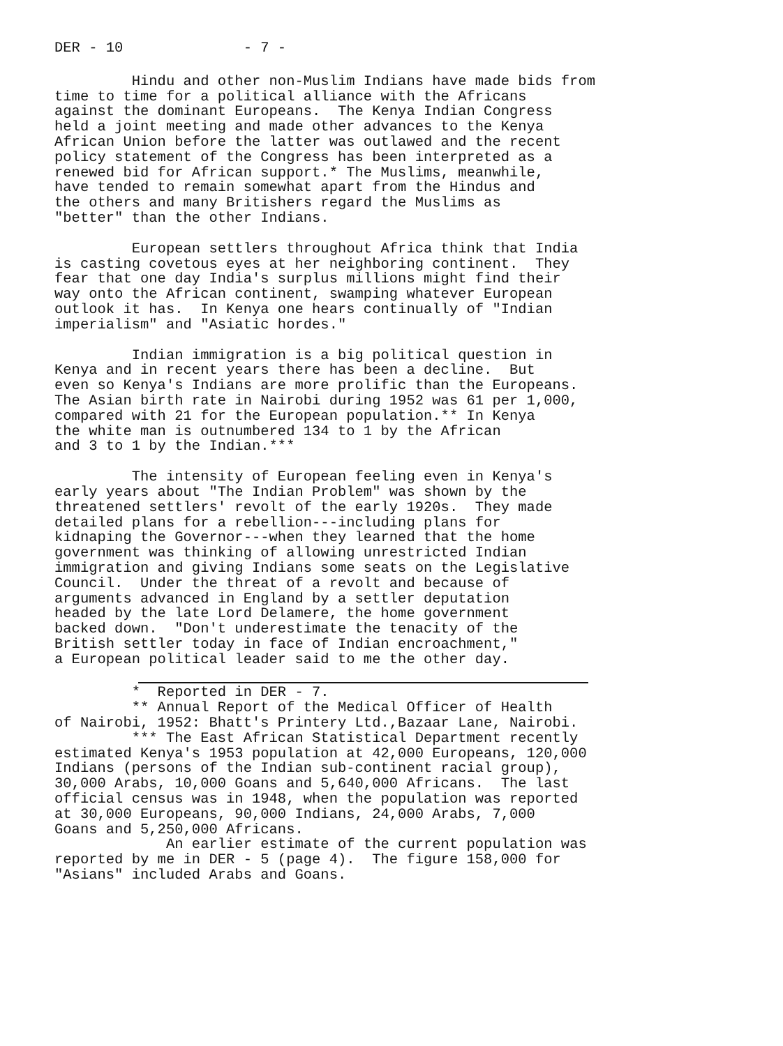DER - 10 - 7 -
Hindu and other non-Muslim Indians have made bids from time to time for a political alliance with the Africans against the dominant Europeans. The Kenya Indian Congress held a joint meeting and made other advances to the Kenya African Union before the latter was outlawed and the recent policy statement of the Congress has been interpreted as a renewed bid for African support.* The Muslims, meanwhile, have tended to remain somewhat apart from the Hindus and the others and many Britishers regard the Muslims as "better" than the other Indians.
European settlers throughout Africa think that India is casting covetous eyes at her neighboring continent. They fear that one day India's surplus millions might find their way onto the African continent, swamping whatever European outlook it has. In Kenya one hears continually of "Indian imperialism" and "Asiatic hordes."
Indian immigration is a big political question in Kenya and in recent years there has been a decline. But even so Kenya's Indians are more prolific than the Europeans. The Asian birth rate in Nairobi during 1952 was 61 per 1,000, compared with 21 for the European population.** In Kenya the white man is outnumbered 134 to 1 by the African and 3 to 1 by the Indian.***
The intensity of European feeling even in Kenya's early years about "The Indian Problem" was shown by the threatened settlers' revolt of the early 1920s. They made detailed plans for a rebellion---including plans for kidnaping the Governor---when they learned that the home government was thinking of allowing unrestricted Indian immigration and giving Indians some seats on the Legislative Council. Under the threat of a revolt and because of arguments advanced in England by a settler deputation headed by the late Lord Delamere, the home government backed down. "Don't underestimate the tenacity of the British settler today in face of Indian encroachment," a European political leader said to me the other day.
* Reported in DER - 7.
** Annual Report of the Medical Officer of Health of Nairobi, 1952: Bhatt's Printery Ltd.,Bazaar Lane, Nairobi.
*** The East African Statistical Department recently estimated Kenya's 1953 population at 42,000 Europeans, 120,000 Indians (persons of the Indian sub-continent racial group), 30,000 Arabs, 10,000 Goans and 5,640,000 Africans. The last official census was in 1948, when the population was reported at 30,000 Europeans, 90,000 Indians, 24,000 Arabs, 7,000 Goans and 5,250,000 Africans.
An earlier estimate of the current population was reported by me in DER - 5 (page 4). The figure 158,000 for "Asians" included Arabs and Goans.